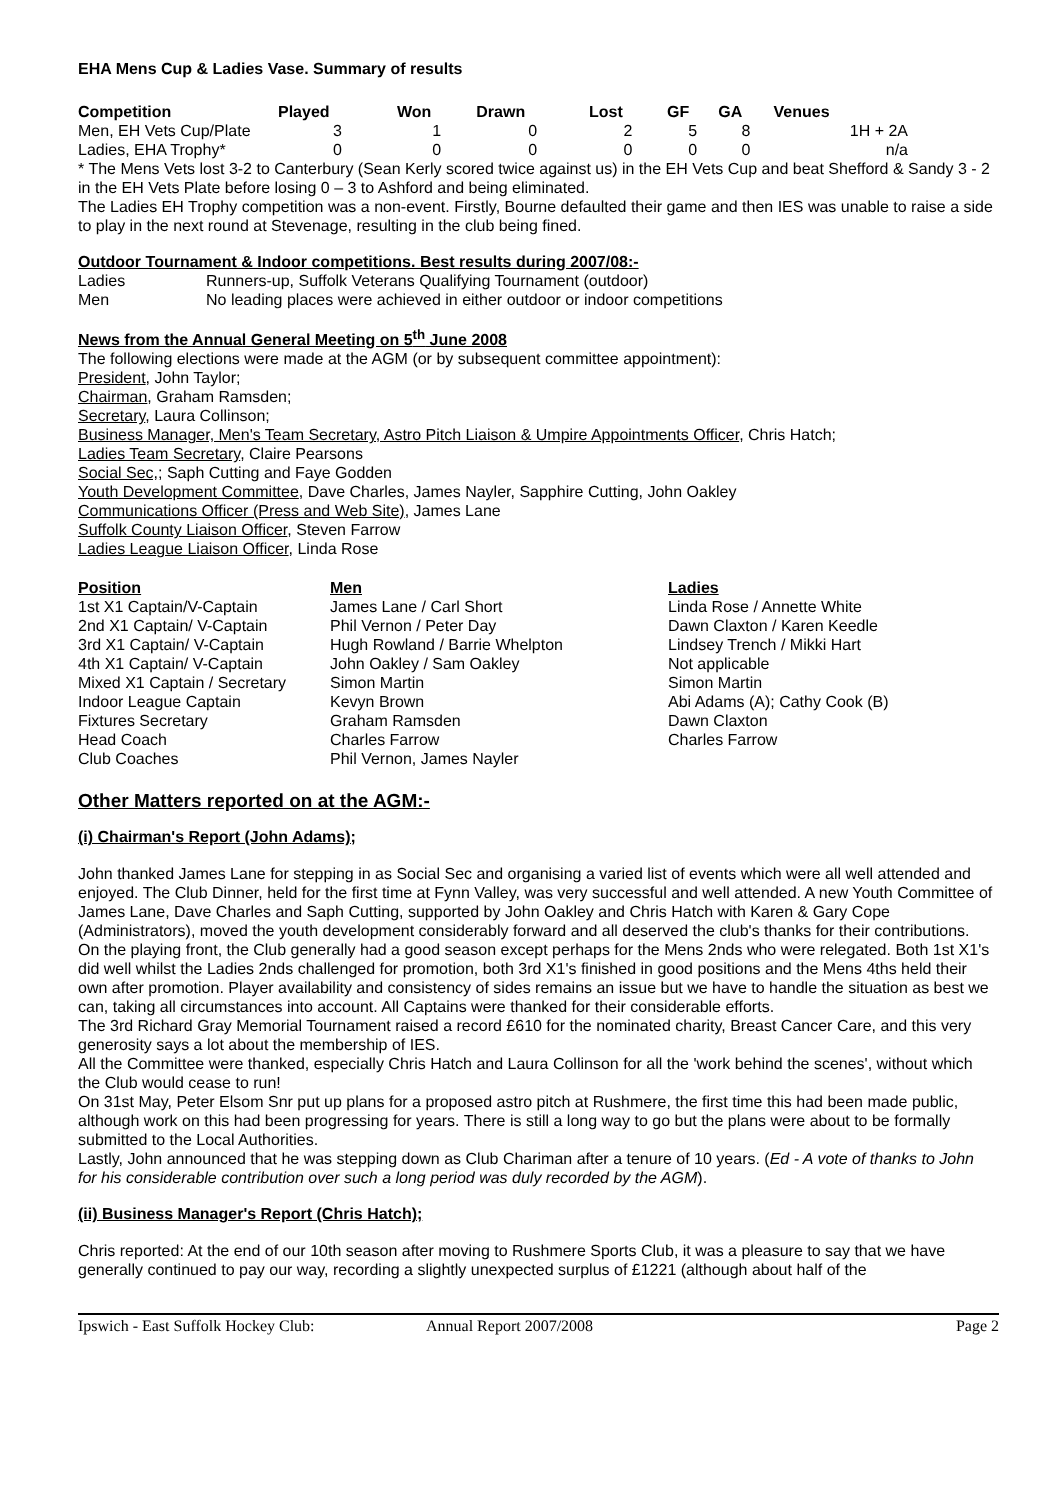EHA Mens Cup & Ladies Vase. Summary of results
| Competition | Played | Won | Drawn | Lost | GF | GA | Venues |
| --- | --- | --- | --- | --- | --- | --- | --- |
| Men, EH Vets Cup/Plate | 3 | 1 | 0 | 2 | 5 | 8 | 1H + 2A |
| Ladies, EHA Trophy* | 0 | 0 | 0 | 0 | 0 | 0 | n/a |
* The Mens Vets lost 3-2 to Canterbury (Sean Kerly scored twice against us) in the EH Vets Cup and beat Shefford & Sandy 3 - 2 in the EH Vets Plate before losing 0 – 3 to Ashford and being eliminated.
The Ladies EH Trophy competition was a non-event. Firstly, Bourne defaulted their game and then IES was unable to raise a side to play in the next round at Stevenage, resulting in the club being fined.
Outdoor Tournament & Indoor competitions. Best results during 2007/08:-
| Ladies | Runners-up, Suffolk Veterans Qualifying Tournament (outdoor) |
| Men | No leading places were achieved in either outdoor or indoor competitions |
News from the Annual General Meeting on 5<sup>th</sup> June 2008
The following elections were made at the AGM (or by subsequent committee appointment):
President, John Taylor;
Chairman, Graham Ramsden;
Secretary, Laura Collinson;
Business Manager, Men's Team Secretary, Astro Pitch Liaison & Umpire Appointments Officer, Chris Hatch;
Ladies Team Secretary, Claire Pearsons
Social Sec,; Saph Cutting and Faye Godden
Youth Development Committee, Dave Charles, James Nayler, Sapphire Cutting, John Oakley
Communications Officer (Press and Web Site), James Lane
Suffolk County Liaison Officer, Steven Farrow
Ladies League Liaison Officer, Linda Rose
| Position | Men | Ladies |
| --- | --- | --- |
| 1st X1 Captain/V-Captain | James Lane / Carl Short | Linda Rose / Annette White |
| 2nd X1 Captain/ V-Captain | Phil Vernon / Peter Day | Dawn Claxton / Karen Keedle |
| 3rd X1 Captain/ V-Captain | Hugh Rowland / Barrie Whelpton | Lindsey Trench / Mikki Hart |
| 4th X1 Captain/ V-Captain | John Oakley / Sam Oakley | Not applicable |
| Mixed X1 Captain / Secretary | Simon Martin | Simon Martin |
| Indoor League Captain | Kevyn Brown | Abi Adams (A); Cathy Cook (B) |
| Fixtures Secretary | Graham Ramsden | Dawn Claxton |
| Head Coach | Charles Farrow | Charles Farrow |
| Club Coaches | Phil Vernon, James Nayler | |
Other Matters reported on at the AGM:-
(i) Chairman's Report (John Adams);
John thanked James Lane for stepping in as Social Sec and organising a varied list of events which were all well attended and enjoyed. The Club Dinner, held for the first time at Fynn Valley, was very successful and well attended. A new Youth Committee of James Lane, Dave Charles and Saph Cutting, supported by John Oakley and Chris Hatch with Karen & Gary Cope (Administrators), moved the youth development considerably forward and all deserved the club's thanks for their contributions.
On the playing front, the Club generally had a good season except perhaps for the Mens 2nds who were relegated. Both 1st X1's did well whilst the Ladies 2nds challenged for promotion, both 3rd X1's finished in good positions and the Mens 4ths held their own after promotion. Player availability and consistency of sides remains an issue but we have to handle the situation as best we can, taking all circumstances into account. All Captains were thanked for their considerable efforts.
The 3rd Richard Gray Memorial Tournament raised a record £610 for the nominated charity, Breast Cancer Care, and this very generosity says a lot about the membership of IES.
All the Committee were thanked, especially Chris Hatch and Laura Collinson for all the 'work behind the scenes', without which the Club would cease to run!
On 31st May, Peter Elsom Snr put up plans for a proposed astro pitch at Rushmere, the first time this had been made public, although work on this had been progressing for years. There is still a long way to go but the plans were about to be formally submitted to the Local Authorities.
Lastly, John announced that he was stepping down as Club Chariman after a tenure of 10 years. (Ed - A vote of thanks to John for his considerable contribution over such a long period was duly recorded by the AGM).
(ii) Business Manager's Report (Chris Hatch);
Chris reported: At the end of our 10th season after moving to Rushmere Sports Club, it was a pleasure to say that we have generally continued to pay our way, recording a slightly unexpected surplus of £1221 (although about half of the
Ipswich - East Suffolk Hockey Club: Annual Report 2007/2008 Page 2